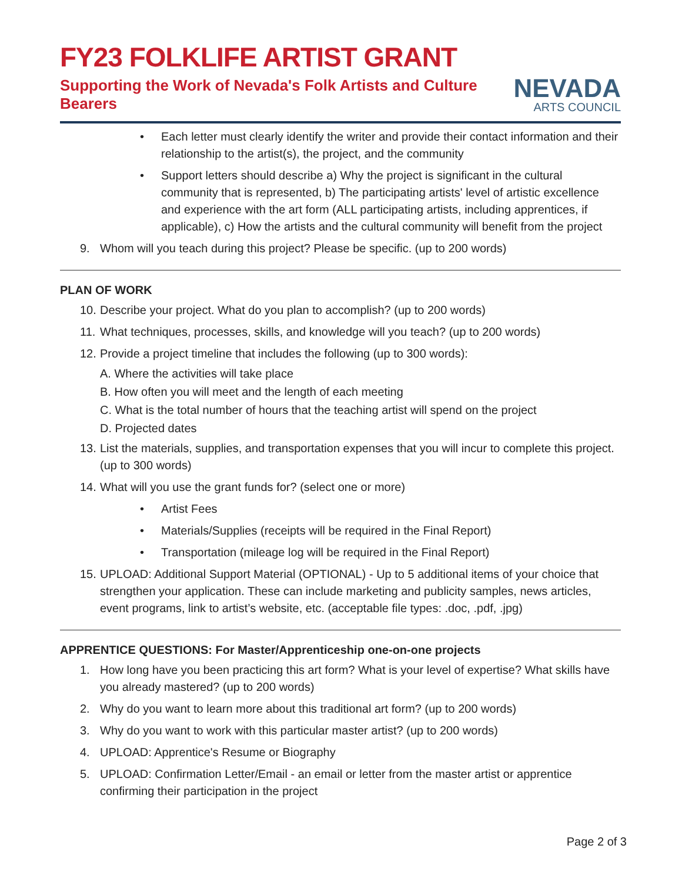FY23 FOLKLIFE ARTIST GRANT
Supporting the Work of Nevada's Folk Artists and Culture Bearers
NEVADA
ARTS COUNCIL
• Each letter must clearly identify the writer and provide their contact information and their relationship to the artist(s), the project, and the community
• Support letters should describe a) Why the project is significant in the cultural community that is represented, b) The participating artists' level of artistic excellence and experience with the art form (ALL participating artists, including apprentices, if applicable), c) How the artists and the cultural community will benefit from the project
9. Whom will you teach during this project? Please be specific. (up to 200 words)
PLAN OF WORK
10. Describe your project. What do you plan to accomplish? (up to 200 words)
11. What techniques, processes, skills, and knowledge will you teach? (up to 200 words)
12. Provide a project timeline that includes the following (up to 300 words):
A. Where the activities will take place
B. How often you will meet and the length of each meeting
C. What is the total number of hours that the teaching artist will spend on the project
D. Projected dates
13. List the materials, supplies, and transportation expenses that you will incur to complete this project. (up to 300 words)
14. What will you use the grant funds for? (select one or more)
• Artist Fees
• Materials/Supplies (receipts will be required in the Final Report)
• Transportation (mileage log will be required in the Final Report)
15. UPLOAD: Additional Support Material (OPTIONAL) - Up to 5 additional items of your choice that strengthen your application. These can include marketing and publicity samples, news articles, event programs, link to artist’s website, etc. (acceptable file types: .doc, .pdf, .jpg)
APPRENTICE QUESTIONS: For Master/Apprenticeship one-on-one projects
1. How long have you been practicing this art form? What is your level of expertise? What skills have you already mastered? (up to 200 words)
2. Why do you want to learn more about this traditional art form? (up to 200 words)
3. Why do you want to work with this particular master artist? (up to 200 words)
4. UPLOAD: Apprentice's Resume or Biography
5. UPLOAD: Confirmation Letter/Email - an email or letter from the master artist or apprentice confirming their participation in the project
Page 2 of 3